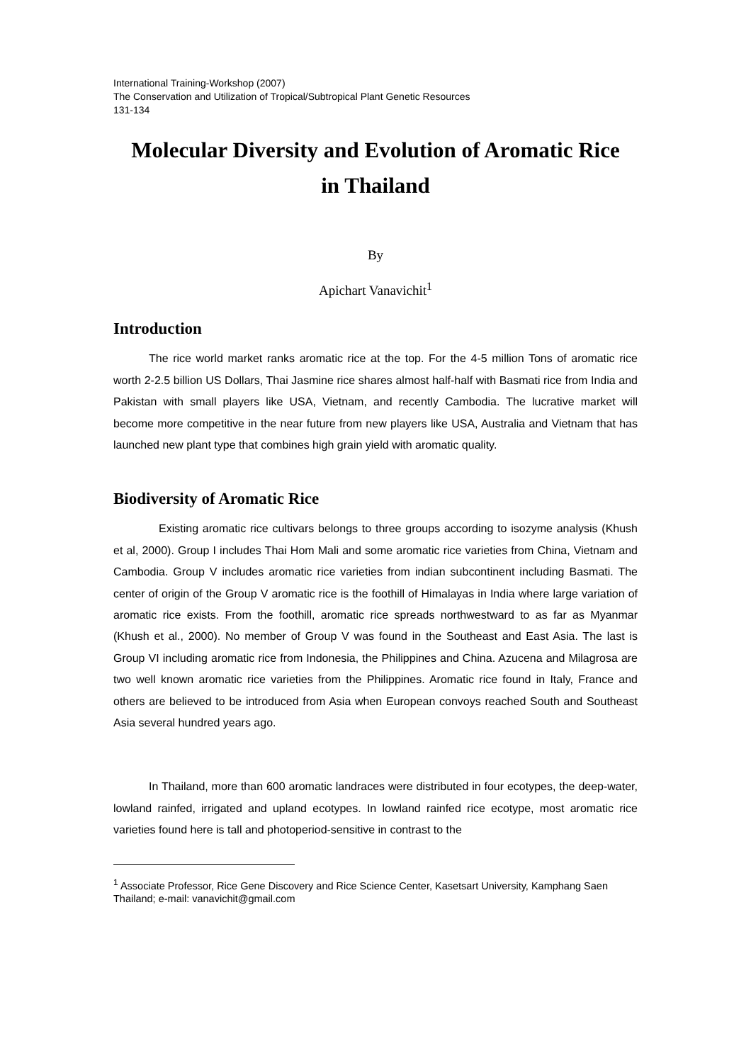International Training-Workshop (2007)
The Conservation and Utilization of Tropical/Subtropical Plant Genetic Resources
131-134
Molecular Diversity and Evolution of Aromatic Rice
in Thailand
By
Apichart Vanavichit<sup>1</sup>
Introduction
The rice world market ranks aromatic rice at the top. For the 4-5 million Tons of aromatic rice worth 2-2.5 billion US Dollars, Thai Jasmine rice shares almost half-half with Basmati rice from India and Pakistan with small players like USA, Vietnam, and recently Cambodia. The lucrative market will become more competitive in the near future from new players like USA, Australia and Vietnam that has launched new plant type that combines high grain yield with aromatic quality.
Biodiversity of Aromatic Rice
Existing aromatic rice cultivars belongs to three groups according to isozyme analysis (Khush et al, 2000). Group I includes Thai Hom Mali and some aromatic rice varieties from China, Vietnam and Cambodia. Group V includes aromatic rice varieties from indian subcontinent including Basmati. The center of origin of the Group V aromatic rice is the foothill of Himalayas in India where large variation of aromatic rice exists. From the foothill, aromatic rice spreads northwestward to as far as Myanmar (Khush et al., 2000). No member of Group V was found in the Southeast and East Asia. The last is Group VI including aromatic rice from Indonesia, the Philippines and China. Azucena and Milagrosa are two well known aromatic rice varieties from the Philippines. Aromatic rice found in Italy, France and others are believed to be introduced from Asia when European convoys reached South and Southeast Asia several hundred years ago.
In Thailand, more than 600 aromatic landraces were distributed in four ecotypes, the deep-water, lowland rainfed, irrigated and upland ecotypes. In lowland rainfed rice ecotype, most aromatic rice varieties found here is tall and photoperiod-sensitive in contrast to the
<sup>1</sup> Associate Professor, Rice Gene Discovery and Rice Science Center, Kasetsart University, Kamphang Saen Thailand; e-mail: vanavichit@gmail.com